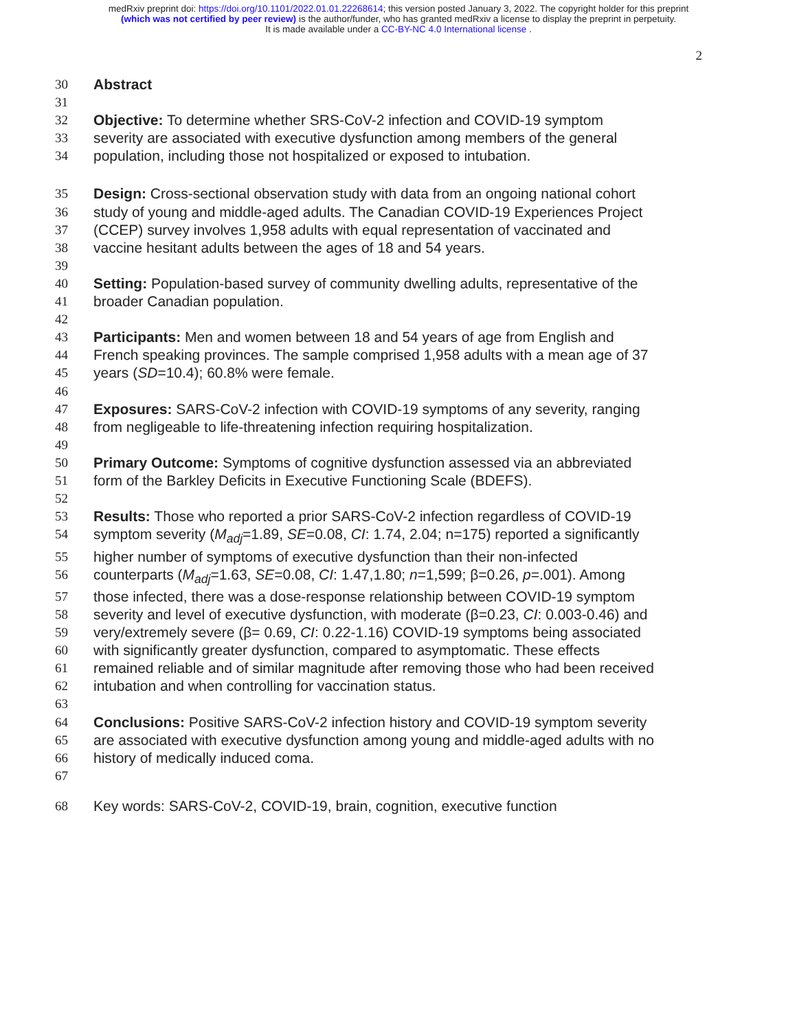medRxiv preprint doi: https://doi.org/10.1101/2022.01.01.22268614; this version posted January 3, 2022. The copyright holder for this preprint
(which was not certified by peer review) is the author/funder, who has granted medRxiv a license to display the preprint in perpetuity.
It is made available under a CC-BY-NC 4.0 International license .
2
30 Abstract
31
32 Objective: To determine whether SRS-CoV-2 infection and COVID-19 symptom
33 severity are associated with executive dysfunction among members of the general
34 population, including those not hospitalized or exposed to intubation.
35 Design: Cross-sectional observation study with data from an ongoing national cohort
36 study of young and middle-aged adults. The Canadian COVID-19 Experiences Project
37 (CCEP) survey involves 1,958 adults with equal representation of vaccinated and
38 vaccine hesitant adults between the ages of 18 and 54 years.
39
40 Setting: Population-based survey of community dwelling adults, representative of the
41 broader Canadian population.
42
43 Participants: Men and women between 18 and 54 years of age from English and
44 French speaking provinces. The sample comprised 1,958 adults with a mean age of 37
45 years (SD=10.4); 60.8% were female.
46
47 Exposures: SARS-CoV-2 infection with COVID-19 symptoms of any severity, ranging
48 from negligeable to life-threatening infection requiring hospitalization.
49
50 Primary Outcome: Symptoms of cognitive dysfunction assessed via an abbreviated
51 form of the Barkley Deficits in Executive Functioning Scale (BDEFS).
52
53 Results: Those who reported a prior SARS-CoV-2 infection regardless of COVID-19
54 symptom severity (M<sub>adj</sub>=1.89, SE=0.08, CI: 1.74, 2.04; n=175) reported a significantly
55 higher number of symptoms of executive dysfunction than their non-infected
56 counterparts (M<sub>adj</sub>=1.63, SE=0.08, CI: 1.47,1.80; n=1,599; β=0.26, p=.001). Among
57 those infected, there was a dose-response relationship between COVID-19 symptom
58 severity and level of executive dysfunction, with moderate (β=0.23, CI: 0.003-0.46) and
59 very/extremely severe (β= 0.69, CI: 0.22-1.16) COVID-19 symptoms being associated
60 with significantly greater dysfunction, compared to asymptomatic. These effects
61 remained reliable and of similar magnitude after removing those who had been received
62 intubation and when controlling for vaccination status.
63
64 Conclusions: Positive SARS-CoV-2 infection history and COVID-19 symptom severity
65 are associated with executive dysfunction among young and middle-aged adults with no
66 history of medically induced coma.
67
68 Key words: SARS-CoV-2, COVID-19, brain, cognition, executive function